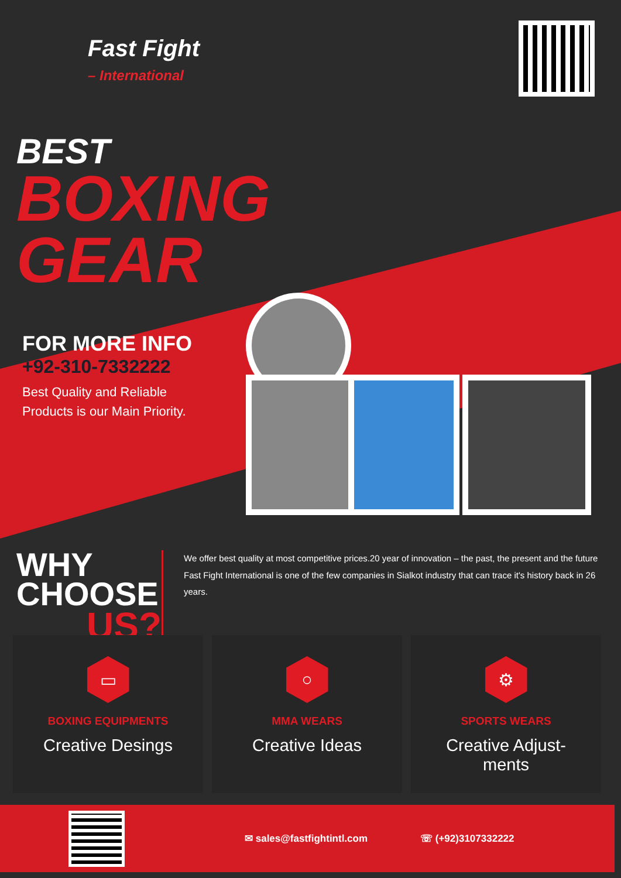Fast Fight
– International
BEST
BOXING
GEAR
FOR MORE INFO
+92-310-7332222
Best Quality and Reliable
Products is our Main Priority.
WHY CHOOSE
US?
We offer best quality at most competitive prices.20 year of innovation – the past, the present and the future Fast Fight International is one of the few companies in Sialkot industry that can trace it's history back in 26 years.
▭
BOXING EQUIPMENTS
Creative Desings
○
MMA WEARS
Creative Ideas
⚙
SPORTS WEARS
Creative Adjust-
ments
✉ sales@fastfightintl.com ☏ (+92)3107332222